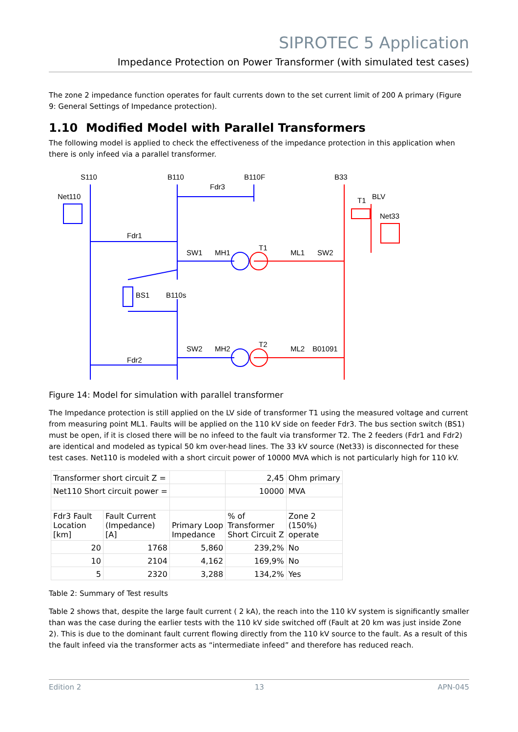SIPROTEC 5 Application
Impedance Protection on Power Transformer (with simulated test cases)
The zone 2 impedance function operates for fault currents down to the set current limit of 200 A primary (Figure 9: General Settings of Impedance protection).
1.10 Modified Model with Parallel Transformers
The following model is applied to check the effectiveness of the impedance protection in this application when there is only infeed via a parallel transformer.
S110
B110
B110F
B33
Fdr3
Net110
Fdr1
SW1
MH1
T1
ML1
SW2
T1
BLV
Net33
BS1
B110s
SW2
MH2
T2
ML2
B01091
Fdr2
Figure 14: Model for simulation with parallel transformer
The Impedance protection is still applied on the LV side of transformer T1 using the measured voltage and current from measuring point ML1. Faults will be applied on the 110 kV side on feeder Fdr3. The bus section switch (BS1) must be open, if it is closed there will be no infeed to the fault via transformer T2. The 2 feeders (Fdr1 and Fdr2) are identical and modeled as typical 50 km over-head lines. The 33 kV source (Net33) is disconnected for these test cases. Net110 is modeled with a short circuit power of 10000 MVA which is not particularly high for 110 kV.
| Transformer short circuit Z = | | | 2,45 | Ohm primary |
| Net110 Short circuit power = | | | 10000 | MVA |
| Fdr3 Fault Location [km] | Fault Current (Impedance) [A] | Primary Loop Impedance | % of Transformer Short Circuit Z | Zone 2 (150%) operate |
| 20 | 1768 | 5,860 | 239,2% | No |
| 10 | 2104 | 4,162 | 169,9% | No |
| 5 | 2320 | 3,288 | 134,2% | Yes |
Table 2: Summary of Test results
Table 2 shows that, despite the large fault current ( 2 kA), the reach into the 110 kV system is significantly smaller than was the case during the earlier tests with the 110 kV side switched off (Fault at 20 km was just inside Zone 2). This is due to the dominant fault current flowing directly from the 110 kV source to the fault. As a result of this the fault infeed via the transformer acts as “intermediate infeed” and therefore has reduced reach.
Edition 2 13 APN-045